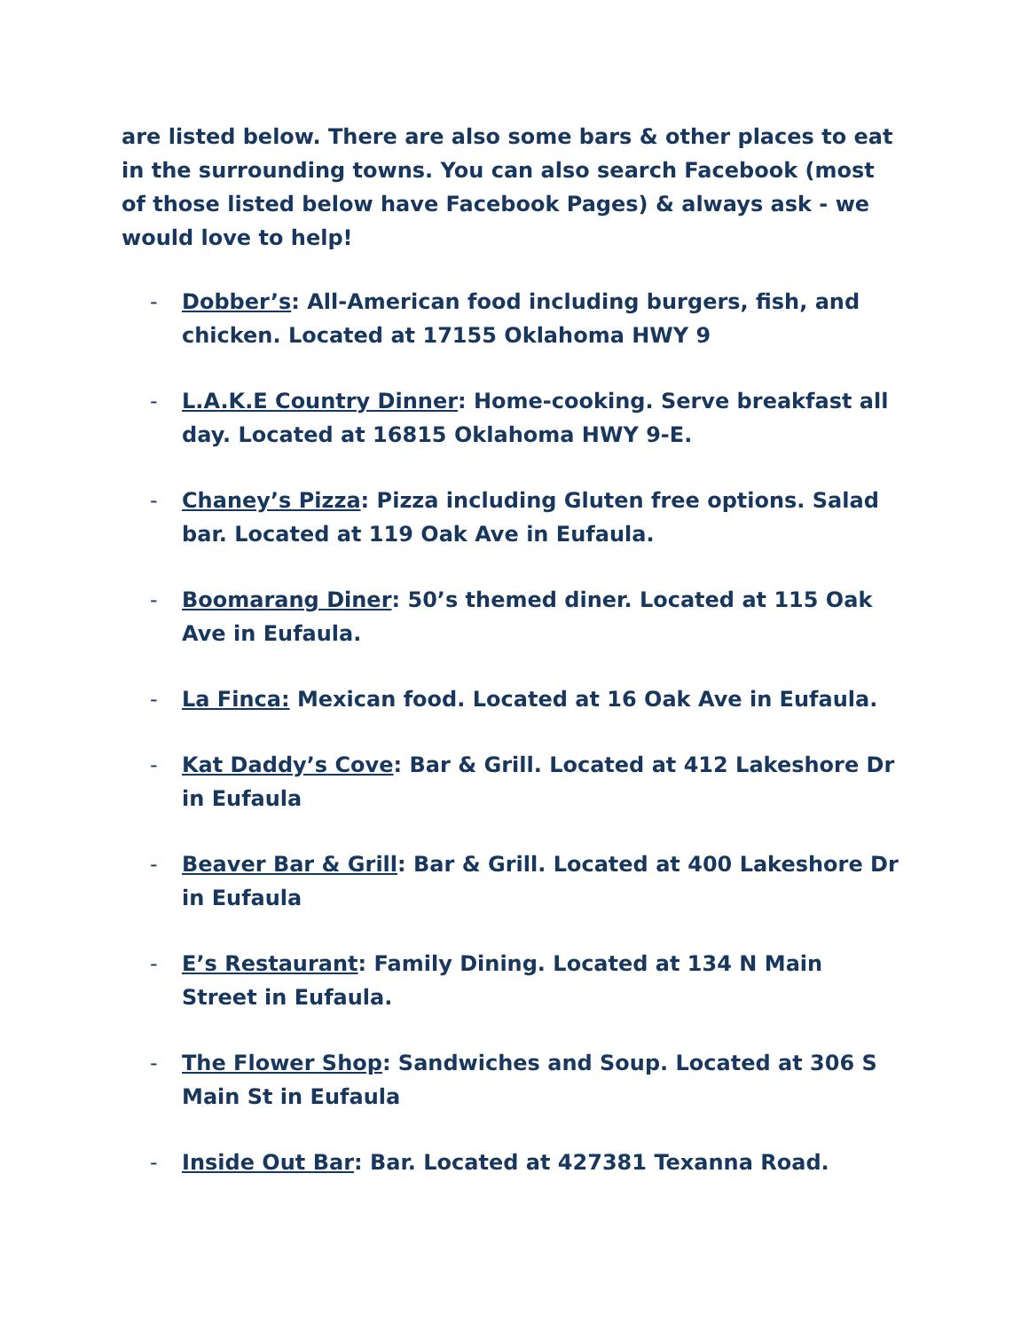are listed below. There are also some bars & other places to eat in the surrounding towns. You can also search Facebook (most of those listed below have Facebook Pages) & always ask - we would love to help!
- Dobber’s: All-American food including burgers, fish, and chicken. Located at 17155 Oklahoma HWY 9
- L.A.K.E Country Dinner: Home-cooking. Serve breakfast all day. Located at 16815 Oklahoma HWY 9-E.
- Chaney’s Pizza: Pizza including Gluten free options. Salad bar. Located at 119 Oak Ave in Eufaula.
- Boomarang Diner: 50’s themed diner. Located at 115 Oak Ave in Eufaula.
- La Finca: Mexican food. Located at 16 Oak Ave in Eufaula.
- Kat Daddy’s Cove: Bar & Grill. Located at 412 Lakeshore Dr in Eufaula
- Beaver Bar & Grill: Bar & Grill. Located at 400 Lakeshore Dr in Eufaula
- E’s Restaurant: Family Dining. Located at 134 N Main Street in Eufaula.
- The Flower Shop: Sandwiches and Soup. Located at 306 S Main St in Eufaula
- Inside Out Bar: Bar. Located at 427381 Texanna Road.